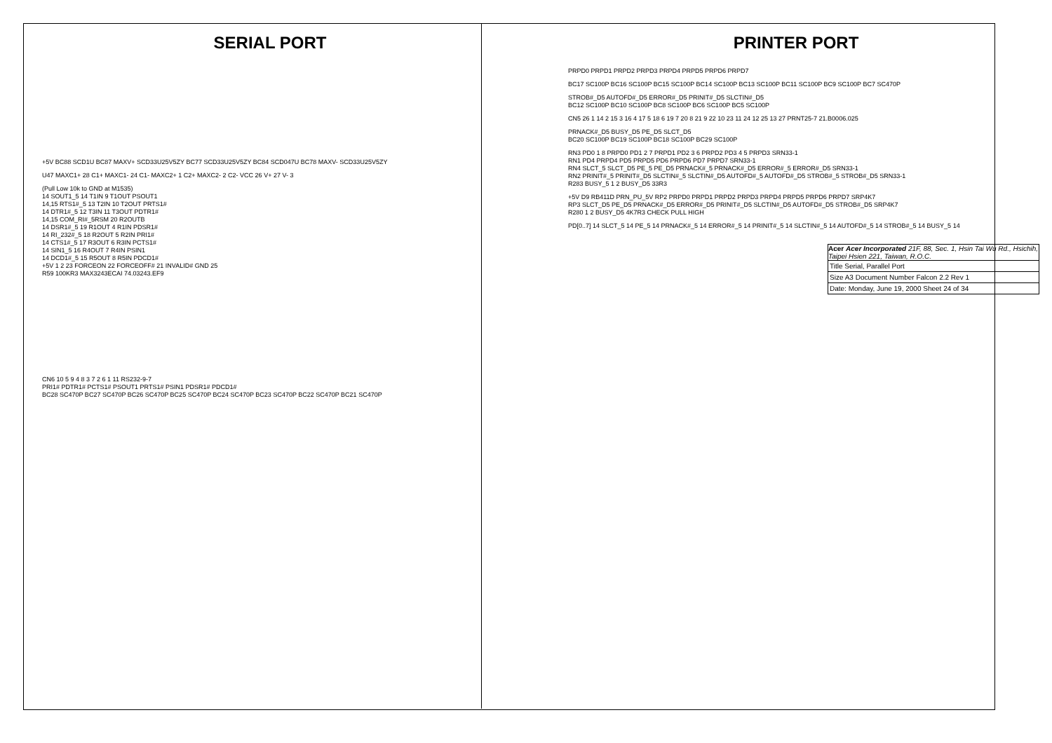SERIAL PORT
+5V BC88 SCD1U BC87 MAXV+ SCD33U25V5ZY BC77 SCD33U25V5ZY BC84 SCD047U BC78 MAXV- SCD33U25V5ZY
U47 MAXC1+ 28 C1+ MAXC1- 24 C1- MAXC2+ 1 C2+ MAXC2- 2 C2- VCC 26 V+ 27 V- 3
(Pull Low 10k to GND at M1535)
14 SOUT1_5 14 T1IN 9 T1OUT PSOUT1
14,15 RTS1#_5 13 T2IN 10 T2OUT PRTS1#
14 DTR1#_5 12 T3IN 11 T3OUT PDTR1#
14,15 COM_RI#_5RSM 20 R2OUTB
14 DSR1#_5 19 R1OUT 4 R1IN PDSR1#
14 RI_232#_5 18 R2OUT 5 R2IN PRI1#
14 CTS1#_5 17 R3OUT 6 R3IN PCTS1#
14 SIN1_5 16 R4OUT 7 R4IN PSIN1
14 DCD1#_5 15 R5OUT 8 R5IN PDCD1#
+5V 1 2 23 FORCEON 22 FORCEOFF# 21 INVALID# GND 25
R59 100KR3 MAX3243ECAI 74.03243.EF9
CN6 10 5 9 4 8 3 7 2 6 1 11 RS232-9-7
PRI1# PDTR1# PCTS1# PSOUT1 PRTS1# PSIN1 PDSR1# PDCD1#
BC28 SC470P BC27 SC470P BC26 SC470P BC25 SC470P BC24 SC470P BC23 SC470P BC22 SC470P BC21 SC470P
PRINTER PORT
PRPD0 PRPD1 PRPD2 PRPD3 PRPD4 PRPD5 PRPD6 PRPD7
BC17 SC100P BC16 SC100P BC15 SC100P BC14 SC100P BC13 SC100P BC11 SC100P BC9 SC100P BC7 SC470P
STROB#_D5 AUTOFD#_D5 ERROR#_D5 PRINIT#_D5 SLCTIN#_D5
BC12 SC100P BC10 SC100P BC8 SC100P BC6 SC100P BC5 SC100P
CN5 26 1 14 2 15 3 16 4 17 5 18 6 19 7 20 8 21 9 22 10 23 11 24 12 25 13 27 PRNT25-7 21.B0006.025
PRNACK#_D5 BUSY_D5 PE_D5 SLCT_D5
BC20 SC100P BC19 SC100P BC18 SC100P BC29 SC100P
RN3 PD0 1 8 PRPD0 PD1 2 7 PRPD1 PD2 3 6 PRPD2 PD3 4 5 PRPD3 SRN33-1
RN1 PD4 PRPD4 PD5 PRPD5 PD6 PRPD6 PD7 PRPD7 SRN33-1
RN4 SLCT_5 SLCT_D5 PE_5 PE_D5 PRNACK#_5 PRNACK#_D5 ERROR#_5 ERROR#_D5 SRN33-1
RN2 PRINIT#_5 PRINIT#_D5 SLCTIN#_5 SLCTIN#_D5 AUTOFD#_5 AUTOFD#_D5 STROB#_5 STROB#_D5 SRN33-1
R283 BUSY_5 1 2 BUSY_D5 33R3
+5V D9 RB411D PRN_PU_5V RP2 PRPD0 PRPD1 PRPD2 PRPD3 PRPD4 PRPD5 PRPD6 PRPD7 SRP4K7
RP3 SLCT_D5 PE_D5 PRNACK#_D5 ERROR#_D5 PRINIT#_D5 SLCTIN#_D5 AUTOFD#_D5 STROB#_D5 SRP4K7
R280 1 2 BUSY_D5 4K7R3 CHECK PULL HIGH
PD[0..7] 14 SLCT_5 14 PE_5 14 PRNACK#_5 14 ERROR#_5 14 PRINIT#_5 14 SLCTIN#_5 14 AUTOFD#_5 14 STROB#_5 14 BUSY_5 14
Acer Acer Incorporated 21F, 88, Sec. 1, Hsin Tai Wu Rd., Hsichih, Taipei Hsien 221, Taiwan, R.O.C.
Title Serial, Parallel Port
Size A3 Document Number Falcon 2.2 Rev 1
Date: Monday, June 19, 2000 Sheet 24 of 34